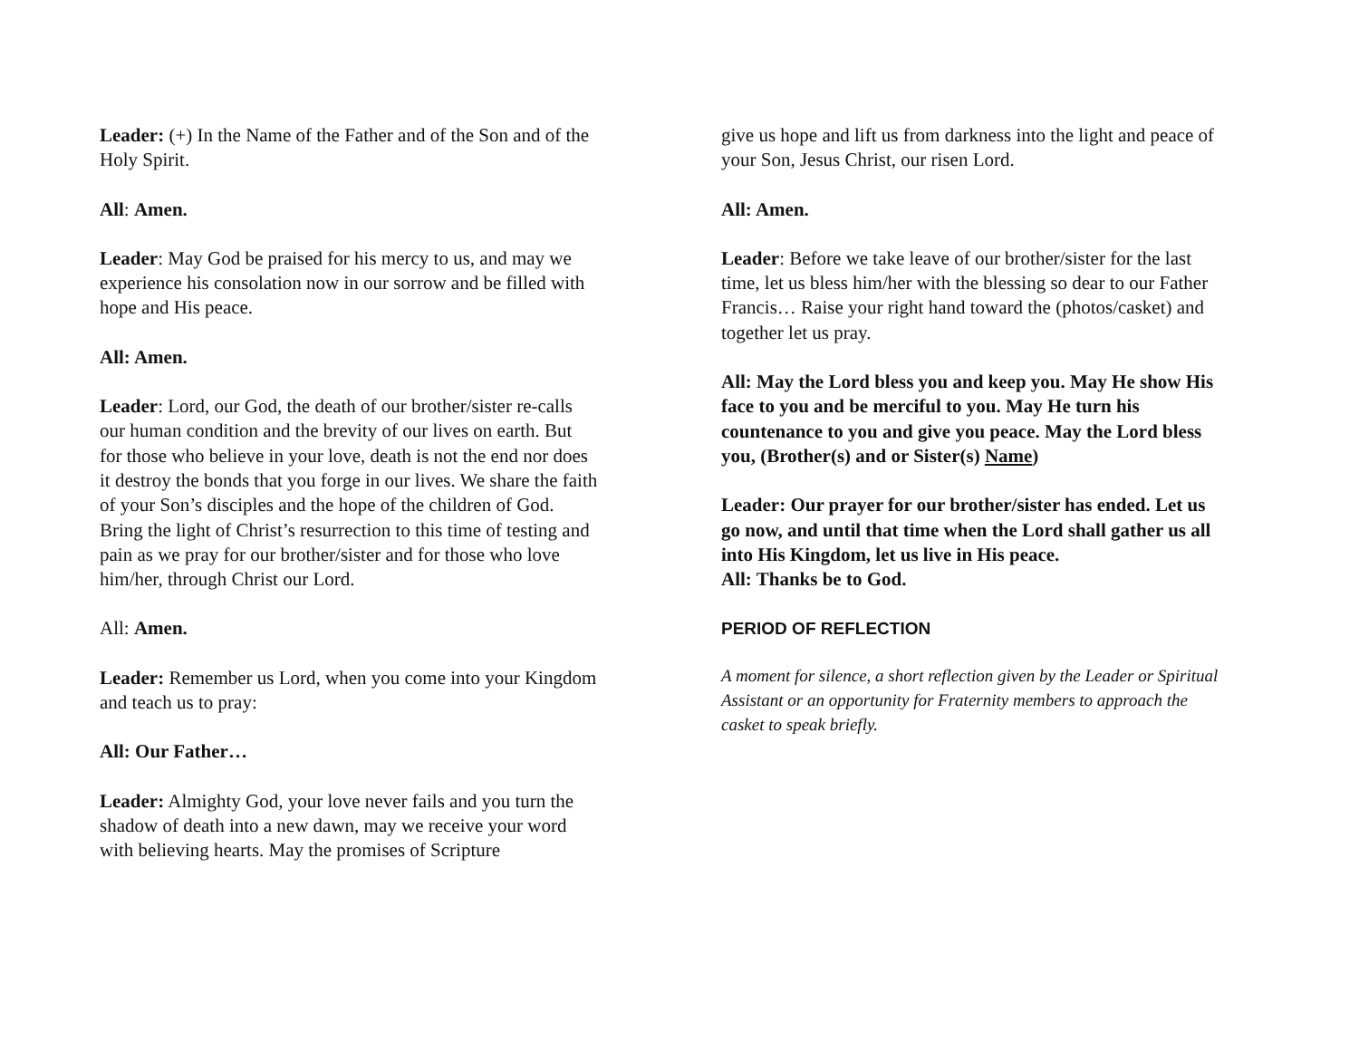Leader: (+) In the Name of the Father and of the Son and of the Holy Spirit.
All: Amen.
Leader: May God be praised for his mercy to us, and may we experience his consolation now in our sorrow and be filled with hope and His peace.
All: Amen.
Leader: Lord, our God, the death of our brother/sister re-calls our human condition and the brevity of our lives on earth. But for those who believe in your love, death is not the end nor does it destroy the bonds that you forge in our lives. We share the faith of your Son’s disciples and the hope of the children of God. Bring the light of Christ’s resurrection to this time of testing and pain as we pray for our brother/sister and for those who love him/her, through Christ our Lord.
All: Amen.
Leader: Remember us Lord, when you come into your Kingdom and teach us to pray:
All: Our Father…
Leader: Almighty God, your love never fails and you turn the shadow of death into a new dawn, may we receive your word with believing hearts. May the promises of Scripture
give us hope and lift us from darkness into the light and peace of your Son, Jesus Christ, our risen Lord.
All: Amen.
Leader: Before we take leave of our brother/sister for the last time, let us bless him/her with the blessing so dear to our Father Francis… Raise your right hand toward the (photos/casket) and together let us pray.
All: May the Lord bless you and keep you. May He show His face to you and be merciful to you. May He turn his countenance to you and give you peace. May the Lord bless you, (Brother(s) and or Sister(s) Name)
Leader: Our prayer for our brother/sister has ended. Let us go now, and until that time when the Lord shall gather us all into His Kingdom, let us live in His peace.
All: Thanks be to God.
PERIOD OF REFLECTION
A moment for silence, a short reflection given by the Leader or Spiritual Assistant or an opportunity for Fraternity members to approach the casket to speak briefly.